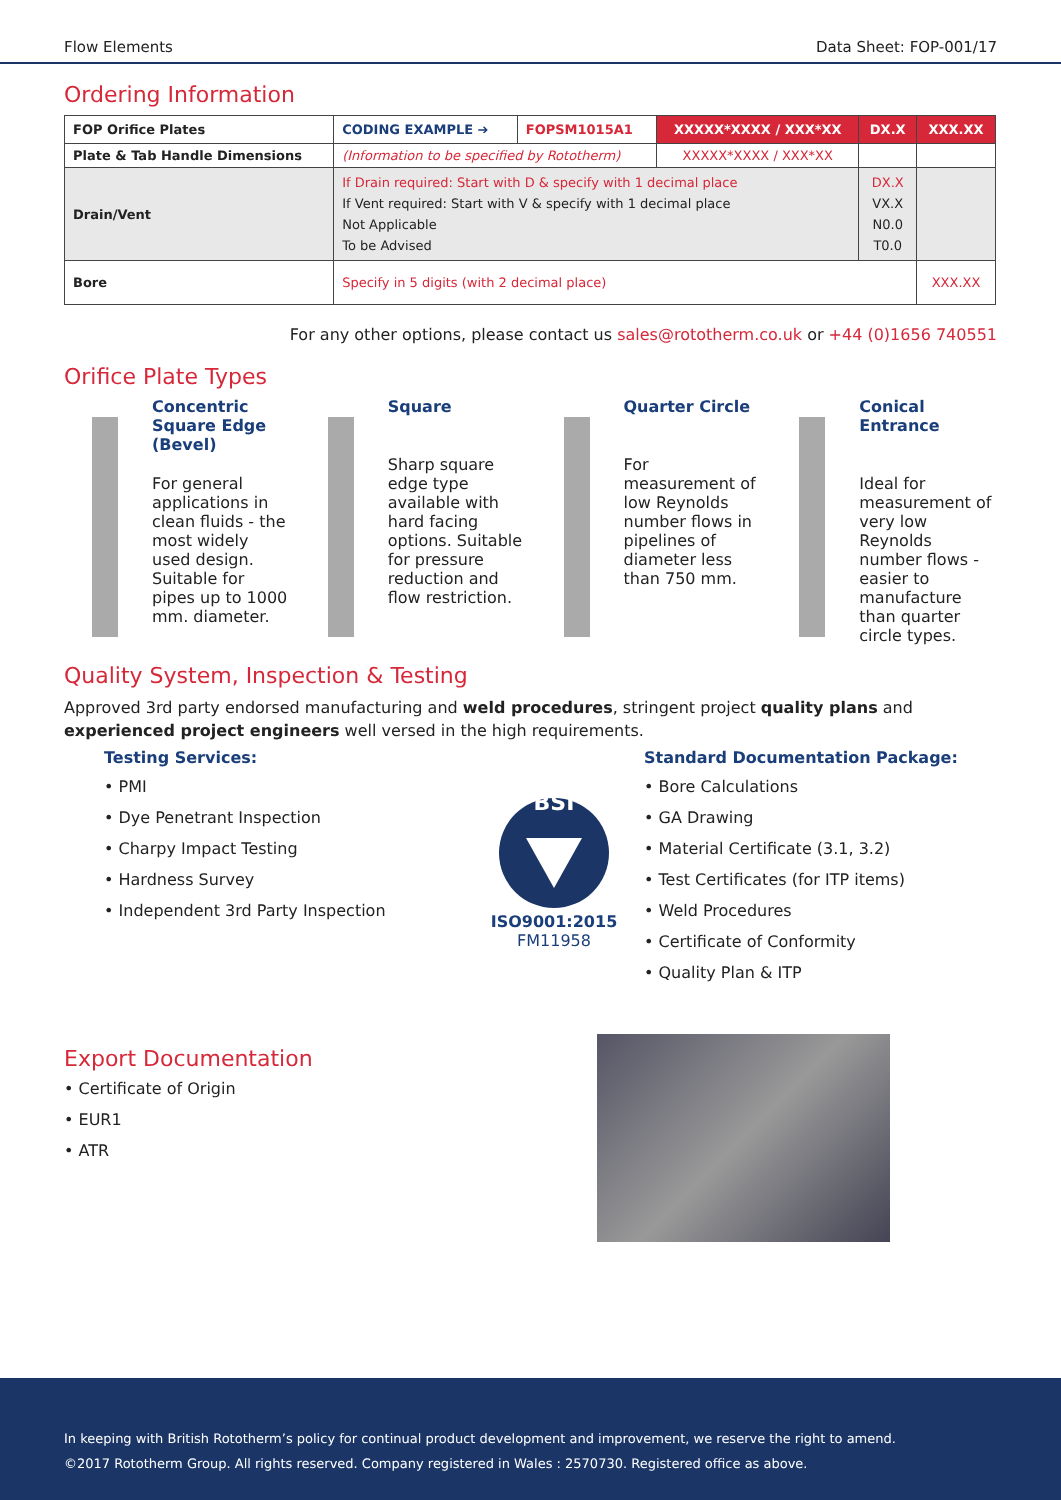Flow Elements Data Sheet: FOP-001/17
Ordering Information
| FOP Orifice Plates | CODING EXAMPLE ➔ | FOPSM1015A1 | XXXXX*XXXX / XXX*XX | DX.X | XXX.XX |
| Plate & Tab Handle Dimensions | (Information to be specified by Rototherm) | | XXXXX*XXXX / XXX*XX | | |
| Drain/Vent | If Drain required: Start with D & specify with 1 decimal place If Vent required: Start with V & specify with 1 decimal place Not Applicable To be Advised | | | DX.X VX.X N0.0 T0.0 | |
| Bore | Specify in 5 digits (with 2 decimal place) | | | | XXX.XX |
For any other options, please contact us sales@rototherm.co.uk or +44 (0)1656 740551
Orifice Plate Types
Concentric Square Edge (Bevel)
For general applications in clean fluids - the most widely used design. Suitable for pipes up to 1000 mm. diameter.
Square
Sharp square edge type available with hard facing options. Suitable for pressure reduction and flow restriction.
Quarter Circle
For measurement of low Reynolds number flows in pipelines of diameter less than 750 mm.
Conical Entrance
Ideal for measurement of very low Reynolds number flows - easier to manufacture than quarter circle types.
Quality System, Inspection & Testing
Approved 3rd party endorsed manufacturing and weld procedures, stringent project quality plans and experienced project engineers well versed in the high requirements.
Testing Services:
• PMI
• Dye Penetrant Inspection
• Charpy Impact Testing
• Hardness Survey
• Independent 3rd Party Inspection
BSI
ISO9001:2015
FM11958
Standard Documentation Package:
• Bore Calculations
• GA Drawing
• Material Certificate (3.1, 3.2)
• Test Certificates (for ITP items)
• Weld Procedures
• Certificate of Conformity
• Quality Plan & ITP
Export Documentation
• Certificate of Origin
• EUR1
• ATR
In keeping with British Rototherm’s policy for continual product development and improvement, we reserve the right to amend.
©2017 Rototherm Group. All rights reserved. Company registered in Wales : 2570730. Registered office as above.